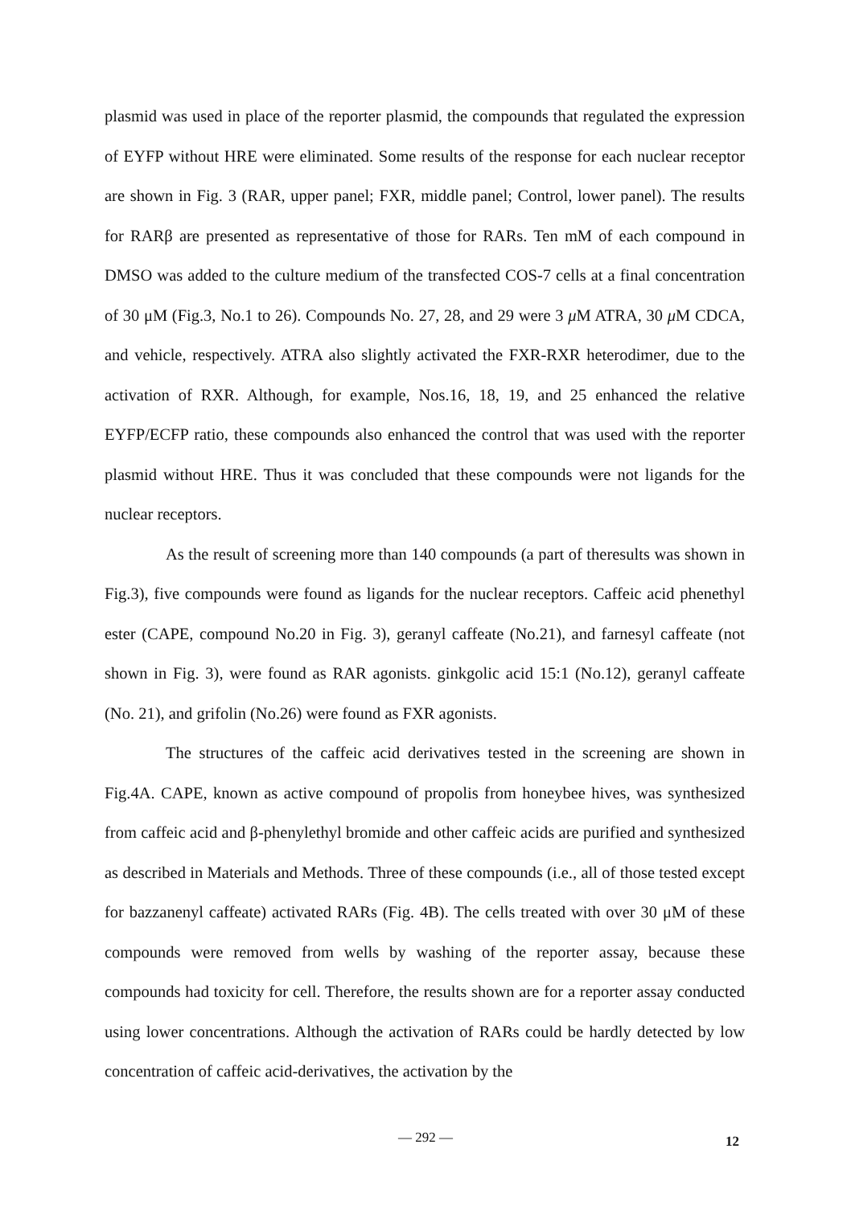plasmid was used in place of the reporter plasmid, the compounds that regulated the expression of EYFP without HRE were eliminated. Some results of the response for each nuclear receptor are shown in Fig. 3 (RAR, upper panel; FXR, middle panel; Control, lower panel). The results for RARβ are presented as representative of those for RARs. Ten mM of each compound in DMSO was added to the culture medium of the transfected COS-7 cells at a final concentration of 30 μM (Fig.3, No.1 to 26). Compounds No. 27, 28, and 29 were 3 μ M ATRA, 30 μ M CDCA, and vehicle, respectively. ATRA also slightly activated the FXR-RXR heterodimer, due to the activation of RXR. Although, for example, Nos.16, 18, 19, and 25 enhanced the relative EYFP/ECFP ratio, these compounds also enhanced the control that was used with the reporter plasmid without HRE. Thus it was concluded that these compounds were not ligands for the nuclear receptors.
As the result of screening more than 140 compounds (a part of theresults was shown in Fig.3), five compounds were found as ligands for the nuclear receptors. Caffeic acid phenethyl ester (CAPE, compound No.20 in Fig. 3), geranyl caffeate (No.21), and farnesyl caffeate (not shown in Fig. 3), were found as RAR agonists. ginkgolic acid 15:1 (No.12), geranyl caffeate (No. 21), and grifolin (No.26) were found as FXR agonists.
The structures of the caffeic acid derivatives tested in the screening are shown in Fig.4A. CAPE, known as active compound of propolis from honeybee hives, was synthesized from caffeic acid and β-phenylethyl bromide and other caffeic acids are purified and synthesized as described in Materials and Methods. Three of these compounds (i.e., all of those tested except for bazzanenyl caffeate) activated RARs (Fig. 4B). The cells treated with over 30 μM of these compounds were removed from wells by washing of the reporter assay, because these compounds had toxicity for cell. Therefore, the results shown are for a reporter assay conducted using lower concentrations. Although the activation of RARs could be hardly detected by low concentration of caffeic acid-derivatives, the activation by the
— 292 — 12